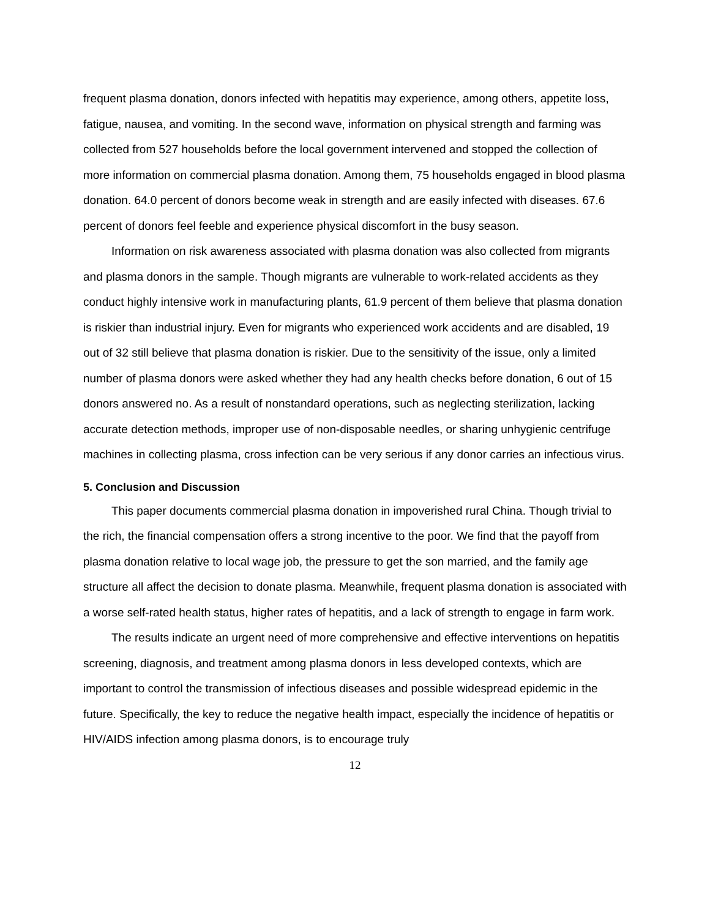frequent plasma donation, donors infected with hepatitis may experience, among others, appetite loss, fatigue, nausea, and vomiting. In the second wave, information on physical strength and farming was collected from 527 households before the local government intervened and stopped the collection of more information on commercial plasma donation. Among them, 75 households engaged in blood plasma donation. 64.0 percent of donors become weak in strength and are easily infected with diseases. 67.6 percent of donors feel feeble and experience physical discomfort in the busy season.
Information on risk awareness associated with plasma donation was also collected from migrants and plasma donors in the sample. Though migrants are vulnerable to work-related accidents as they conduct highly intensive work in manufacturing plants, 61.9 percent of them believe that plasma donation is riskier than industrial injury. Even for migrants who experienced work accidents and are disabled, 19 out of 32 still believe that plasma donation is riskier. Due to the sensitivity of the issue, only a limited number of plasma donors were asked whether they had any health checks before donation, 6 out of 15 donors answered no. As a result of nonstandard operations, such as neglecting sterilization, lacking accurate detection methods, improper use of non-disposable needles, or sharing unhygienic centrifuge machines in collecting plasma, cross infection can be very serious if any donor carries an infectious virus.
5. Conclusion and Discussion
This paper documents commercial plasma donation in impoverished rural China. Though trivial to the rich, the financial compensation offers a strong incentive to the poor. We find that the payoff from plasma donation relative to local wage job, the pressure to get the son married, and the family age structure all affect the decision to donate plasma. Meanwhile, frequent plasma donation is associated with a worse self-rated health status, higher rates of hepatitis, and a lack of strength to engage in farm work.
The results indicate an urgent need of more comprehensive and effective interventions on hepatitis screening, diagnosis, and treatment among plasma donors in less developed contexts, which are important to control the transmission of infectious diseases and possible widespread epidemic in the future. Specifically, the key to reduce the negative health impact, especially the incidence of hepatitis or HIV/AIDS infection among plasma donors, is to encourage truly
12